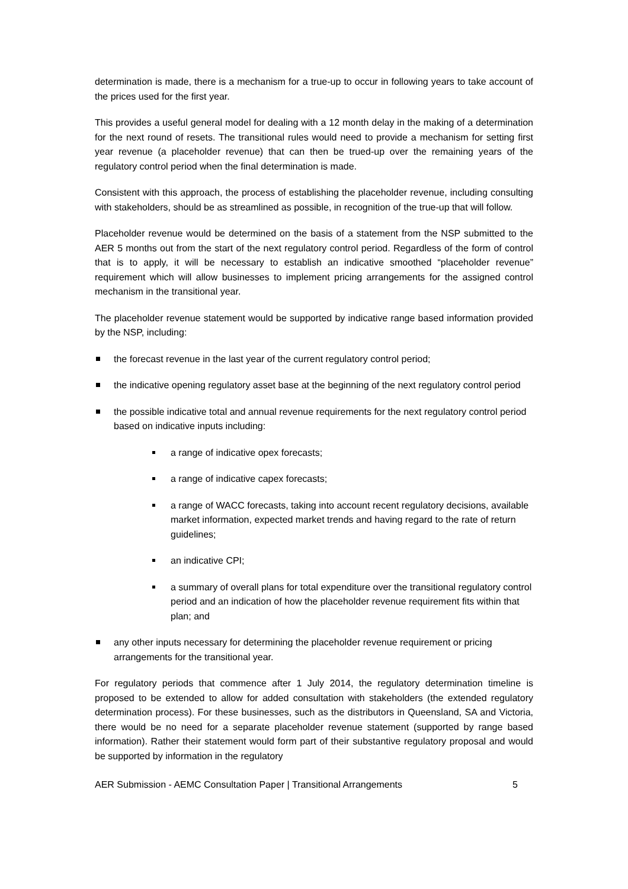determination is made, there is a mechanism for a true-up to occur in following years to take account of the prices used for the first year.
This provides a useful general model for dealing with a 12 month delay in the making of a determination for the next round of resets. The transitional rules would need to provide a mechanism for setting first year revenue (a placeholder revenue) that can then be trued-up over the remaining years of the regulatory control period when the final determination is made.
Consistent with this approach, the process of establishing the placeholder revenue, including consulting with stakeholders, should be as streamlined as possible, in recognition of the true-up that will follow.
Placeholder revenue would be determined on the basis of a statement from the NSP submitted to the AER 5 months out from the start of the next regulatory control period. Regardless of the form of control that is to apply, it will be necessary to establish an indicative smoothed “placeholder revenue” requirement which will allow businesses to implement pricing arrangements for the assigned control mechanism in the transitional year.
The placeholder revenue statement would be supported by indicative range based information provided by the NSP, including:
the forecast revenue in the last year of the current regulatory control period;
the indicative opening regulatory asset base at the beginning of the next regulatory control period
the possible indicative total and annual revenue requirements for the next regulatory control period based on indicative inputs including:
a range of indicative opex forecasts;
a range of indicative capex forecasts;
a range of WACC forecasts, taking into account recent regulatory decisions, available market information, expected market trends and having regard to the rate of return guidelines;
an indicative CPI;
a summary of overall plans for total expenditure over the transitional regulatory control period and an indication of how the placeholder revenue requirement fits within that plan; and
any other inputs necessary for determining the placeholder revenue requirement or pricing arrangements for the transitional year.
For regulatory periods that commence after 1 July 2014, the regulatory determination timeline is proposed to be extended to allow for added consultation with stakeholders (the extended regulatory determination process). For these businesses, such as the distributors in Queensland, SA and Victoria, there would be no need for a separate placeholder revenue statement (supported by range based information). Rather their statement would form part of their substantive regulatory proposal and would be supported by information in the regulatory
AER Submission - AEMC Consultation Paper | Transitional Arrangements 5